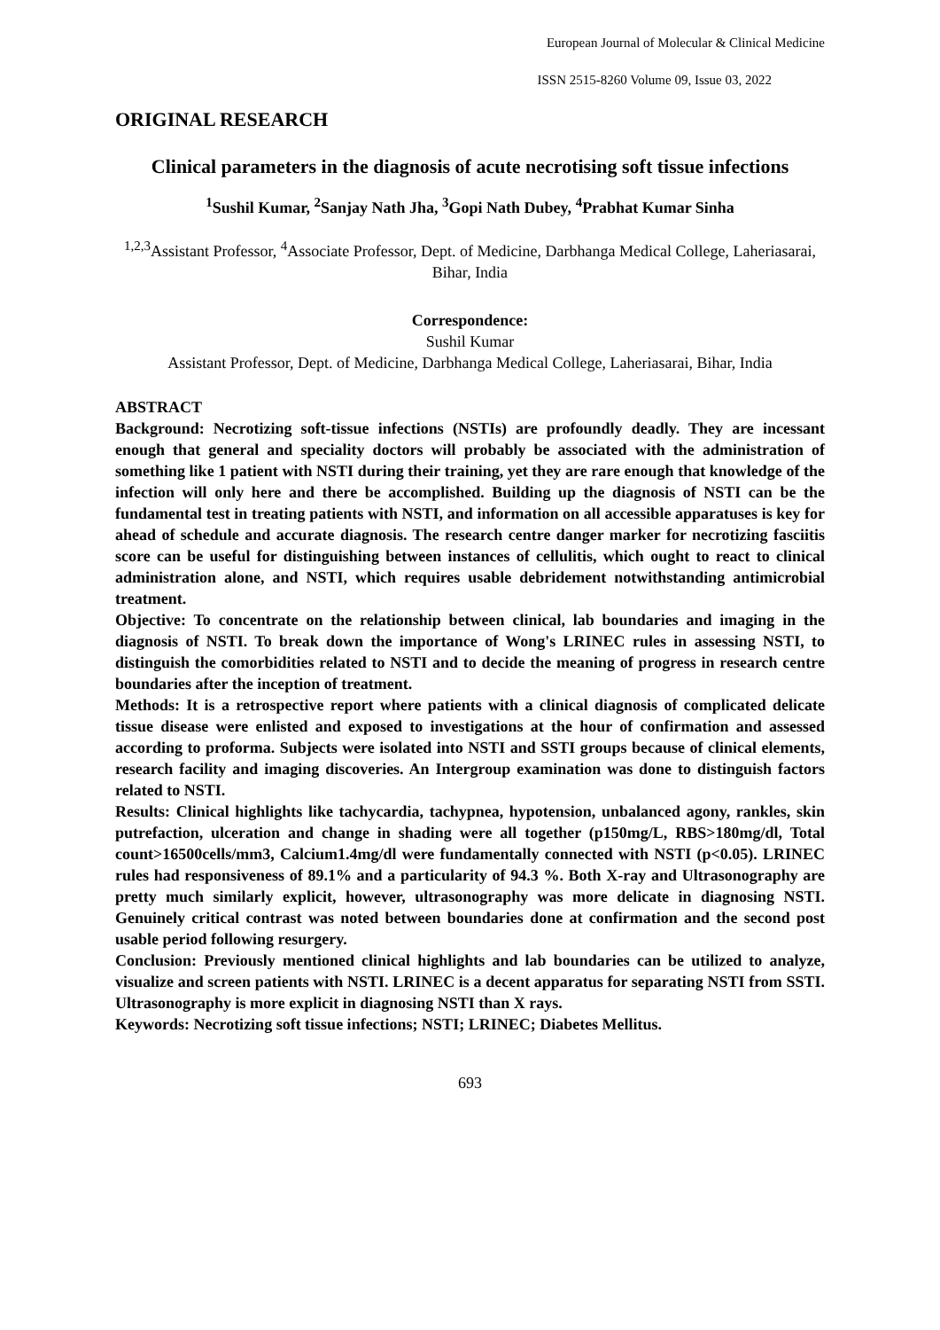European Journal of Molecular & Clinical Medicine
ISSN 2515-8260 Volume 09, Issue 03, 2022
ORIGINAL RESEARCH
Clinical parameters in the diagnosis of acute necrotising soft tissue infections
<sup>1</sup> Sushil Kumar, <sup>2</sup>Sanjay Nath Jha, <sup>3</sup>Gopi Nath Dubey, <sup>4</sup>Prabhat Kumar Sinha
<sup>1,2,3</sup>Assistant Professor, <sup>4</sup>Associate Professor, Dept. of Medicine, Darbhanga Medical College, Laheriasarai, Bihar, India
Correspondence:
Sushil Kumar
Assistant Professor, Dept. of Medicine, Darbhanga Medical College, Laheriasarai, Bihar, India
ABSTRACT
Background: Necrotizing soft-tissue infections (NSTIs) are profoundly deadly. They are incessant enough that general and speciality doctors will probably be associated with the administration of something like 1 patient with NSTI during their training, yet they are rare enough that knowledge of the infection will only here and there be accomplished. Building up the diagnosis of NSTI can be the fundamental test in treating patients with NSTI, and information on all accessible apparatuses is key for ahead of schedule and accurate diagnosis. The research centre danger marker for necrotizing fasciitis score can be useful for distinguishing between instances of cellulitis, which ought to react to clinical administration alone, and NSTI, which requires usable debridement notwithstanding antimicrobial treatment.
Objective: To concentrate on the relationship between clinical, lab boundaries and imaging in the diagnosis of NSTI. To break down the importance of Wong's LRINEC rules in assessing NSTI, to distinguish the comorbidities related to NSTI and to decide the meaning of progress in research centre boundaries after the inception of treatment.
Methods: It is a retrospective report where patients with a clinical diagnosis of complicated delicate tissue disease were enlisted and exposed to investigations at the hour of confirmation and assessed according to proforma. Subjects were isolated into NSTI and SSTI groups because of clinical elements, research facility and imaging discoveries. An Intergroup examination was done to distinguish factors related to NSTI.
Results: Clinical highlights like tachycardia, tachypnea, hypotension, unbalanced agony, rankles, skin putrefaction, ulceration and change in shading were all together (p150mg/L, RBS>180mg/dl, Total count>16500cells/mm3, Calcium1.4mg/dl were fundamentally connected with NSTI (p<0.05). LRINEC rules had responsiveness of 89.1% and a particularity of 94.3 %. Both X-ray and Ultrasonography are pretty much similarly explicit, however, ultrasonography was more delicate in diagnosing NSTI. Genuinely critical contrast was noted between boundaries done at confirmation and the second post usable period following resurgery.
Conclusion: Previously mentioned clinical highlights and lab boundaries can be utilized to analyze, visualize and screen patients with NSTI. LRINEC is a decent apparatus for separating NSTI from SSTI. Ultrasonography is more explicit in diagnosing NSTI than X rays.
Keywords: Necrotizing soft tissue infections; NSTI; LRINEC; Diabetes Mellitus.
693